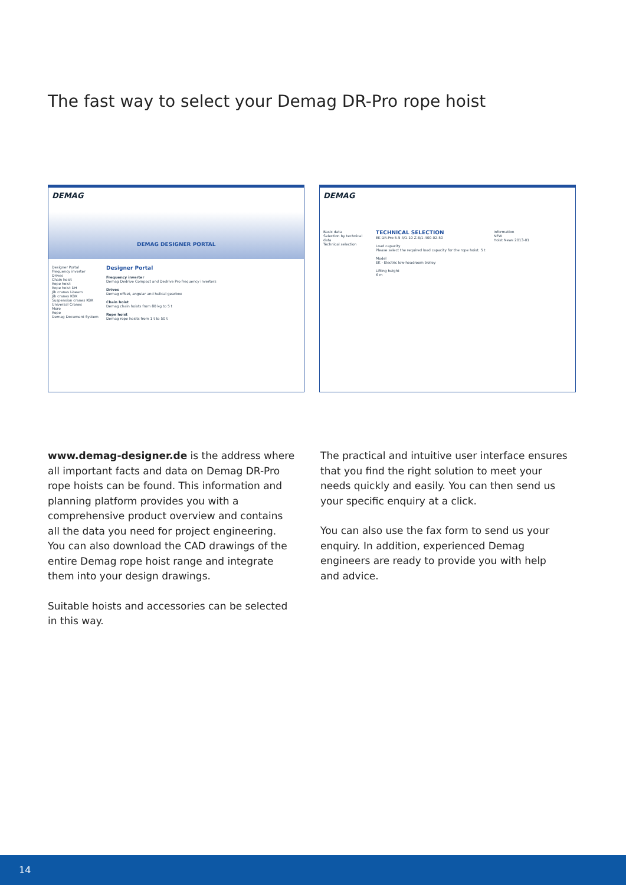The fast way to select your Demag DR-Pro rope hoist
DEMAG
DEMAG DESIGNER PORTAL
Designer Portal
Frequency inverter
Drives
Chain hoist
Rope hoist
Rope hoist DH
Jib cranes I-beam
Jib cranes KBK
Suspension cranes KBK
Universal Cranes
More
Rope
Demag Document System
Designer Portal
Frequency inverter
Demag Dedrive Compact and Dedrive Pro frequency inverters
Drives
Demag offset, angular and helical gearbox
Chain hoist
Demag chain hoists from 80 kg to 5 t
Rope hoist
Demag rope hoists from 1 t to 50 t
DEMAG
Basic data
Selection by technical data
Technical selection
TECHNICAL SELECTION
EK DR-Pro 5-5 4/1-10 Z-6/1-400-02-50
Load capacity
Please select the required load capacity for the rope hoist. 5 t
Model
EK - Electric low-headroom trolley
Lifting height
6 m
Information
NEW
Hoist News 2013-01
www.demag-designer.de is the address where all important facts and data on Demag DR-Pro rope hoists can be found. This information and planning platform provides you with a comprehensive product overview and contains all the data you need for project engineer­ing. You can also download the CAD drawings of the entire Demag rope hoist range and integrate them into your design drawings.
Suitable hoists and accessories can be selected in this way.
The practical and intuitive user interface ensures that you find the right solution to meet your needs quickly and easily. You can then send us your specific enquiry at a click.
You can also use the fax form to send us your enquiry. In addition, experienced Demag engineers are ready to provide you with help and advice.
14